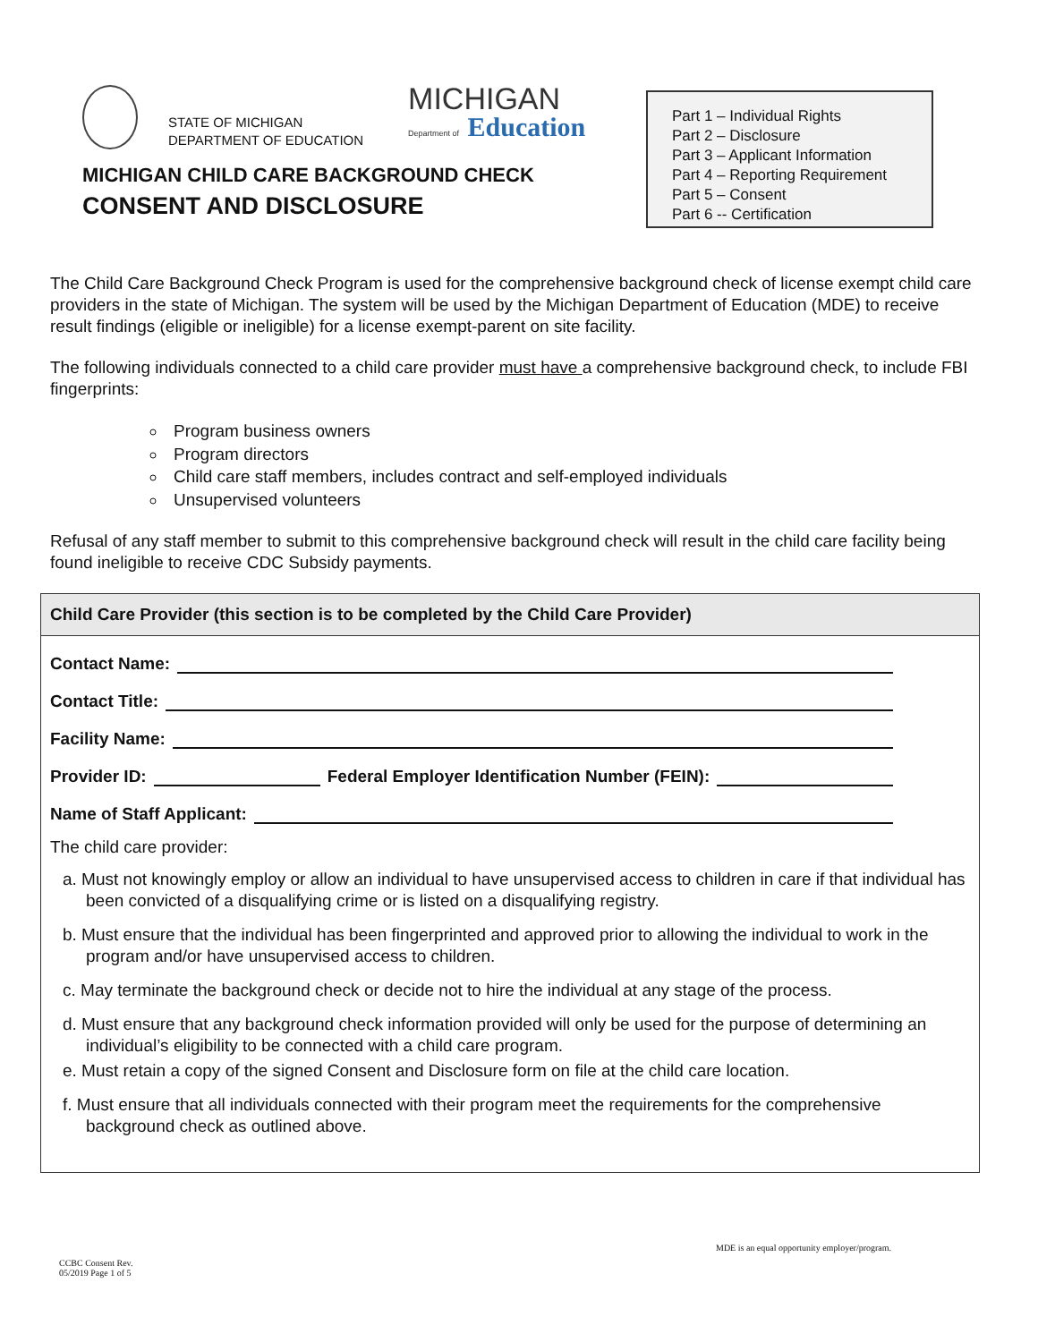STATE OF MICHIGAN
DEPARTMENT OF EDUCATION
MICHIGAN
Department of Education
MICHIGAN CHILD CARE BACKGROUND CHECK
CONSENT AND DISCLOSURE
Part 1 – Individual Rights
Part 2 – Disclosure
Part 3 – Applicant Information
Part 4 – Reporting Requirement
Part 5 – Consent
Part 6 -- Certification
The Child Care Background Check Program is used for the comprehensive background check of license exempt child care providers in the state of Michigan. The system will be used by the Michigan Department of Education (MDE) to receive result findings (eligible or ineligible) for a license exempt-parent on site facility.
The following individuals connected to a child care provider must have a comprehensive background check, to include FBI fingerprints:
Program business owners
Program directors
Child care staff members, includes contract and self-employed individuals
Unsupervised volunteers
Refusal of any staff member to submit to this comprehensive background check will result in the child care facility being found ineligible to receive CDC Subsidy payments.
Child Care Provider (this section is to be completed by the Child Care Provider)
Contact Name:
Contact Title:
Facility Name:
Provider ID: Federal Employer Identification Number (FEIN):
Name of Staff Applicant:
The child care provider:
a. Must not knowingly employ or allow an individual to have unsupervised access to children in care if that individual has been convicted of a disqualifying crime or is listed on a disqualifying registry.
b. Must ensure that the individual has been fingerprinted and approved prior to allowing the individual to work in the program and/or have unsupervised access to children.
c. May terminate the background check or decide not to hire the individual at any stage of the process.
d. Must ensure that any background check information provided will only be used for the purpose of determining an individual’s eligibility to be connected with a child care program.
e. Must retain a copy of the signed Consent and Disclosure form on file at the child care location.
f. Must ensure that all individuals connected with their program meet the requirements for the comprehensive background check as outlined above.
MDE is an equal opportunity employer/program.
CCBC Consent Rev.
05/2019 Page 1 of 5